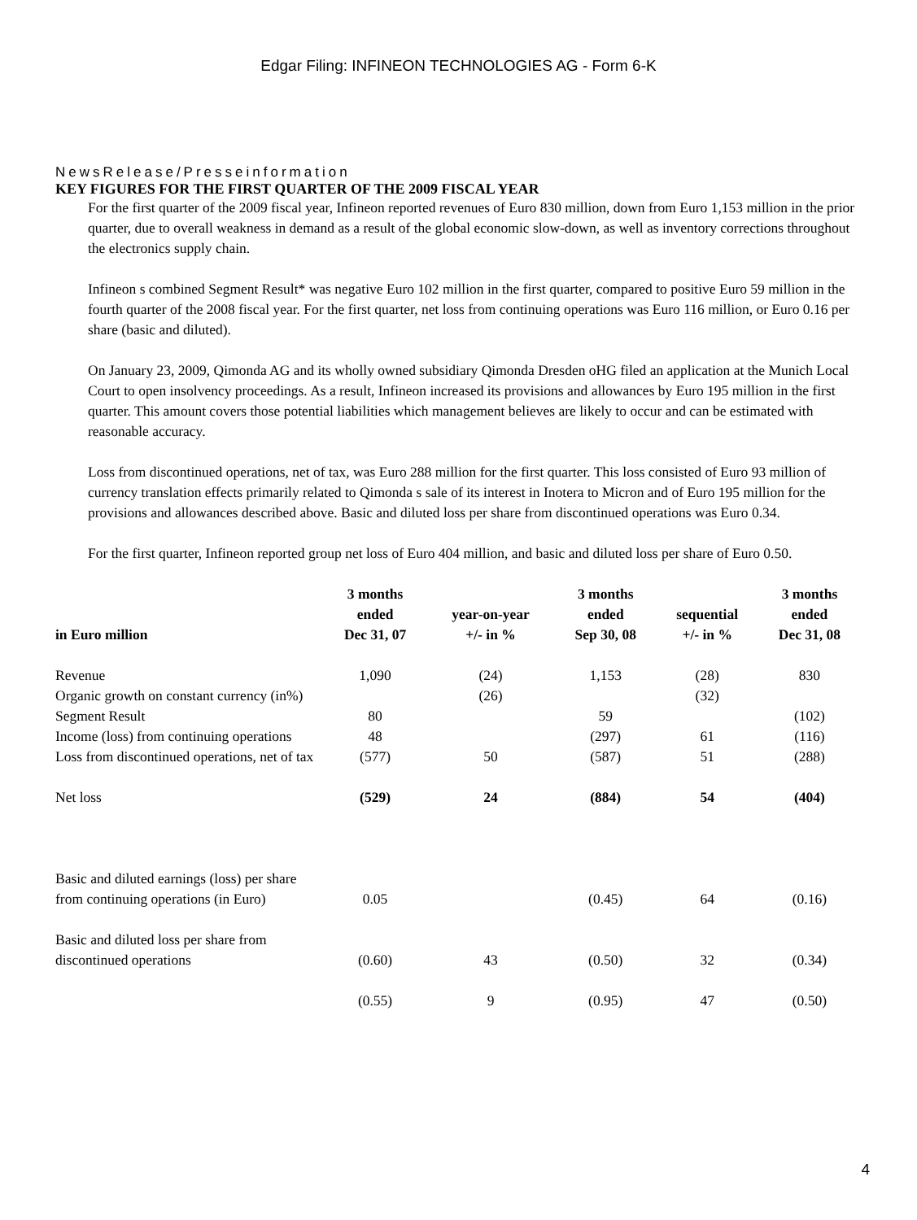Edgar Filing: INFINEON TECHNOLOGIES AG - Form 6-K
NewsRelease/Presseinformation
KEY FIGURES FOR THE FIRST QUARTER OF THE 2009 FISCAL YEAR
For the first quarter of the 2009 fiscal year, Infineon reported revenues of Euro 830 million, down from Euro 1,153 million in the prior quarter, due to overall weakness in demand as a result of the global economic slow-down, as well as inventory corrections throughout the electronics supply chain.
Infineon s combined Segment Result* was negative Euro 102 million in the first quarter, compared to positive Euro 59 million in the fourth quarter of the 2008 fiscal year. For the first quarter, net loss from continuing operations was Euro 116 million, or Euro 0.16 per share (basic and diluted).
On January 23, 2009, Qimonda AG and its wholly owned subsidiary Qimonda Dresden oHG filed an application at the Munich Local Court to open insolvency proceedings. As a result, Infineon increased its provisions and allowances by Euro 195 million in the first quarter. This amount covers those potential liabilities which management believes are likely to occur and can be estimated with reasonable accuracy.
Loss from discontinued operations, net of tax, was Euro 288 million for the first quarter. This loss consisted of Euro 93 million of currency translation effects primarily related to Qimonda s sale of its interest in Inotera to Micron and of Euro 195 million for the provisions and allowances described above. Basic and diluted loss per share from discontinued operations was Euro 0.34.
For the first quarter, Infineon reported group net loss of Euro 404 million, and basic and diluted loss per share of Euro 0.50.
| in Euro million | 3 months ended Dec 31, 07 | year-on-year +/- in % | 3 months ended Sep 30, 08 | sequential +/- in % | 3 months ended Dec 31, 08 |
| --- | --- | --- | --- | --- | --- |
| Revenue | 1,090 | (24) | 1,153 | (28) | 830 |
| Organic growth on constant currency (in%) | | (26) | | (32) | |
| Segment Result | 80 | | 59 | | (102) |
| Income (loss) from continuing operations | 48 | | (297) | 61 | (116) |
| Loss from discontinued operations, net of tax | (577) | 50 | (587) | 51 | (288) |
| Net loss | (529) | 24 | (884) | 54 | (404) |
| Basic and diluted earnings (loss) per share from continuing operations (in Euro) | 0.05 | | (0.45) | 64 | (0.16) |
| Basic and diluted loss per share from discontinued operations | (0.60) | 43 | (0.50) | 32 | (0.34) |
| | (0.55) | 9 | (0.95) | 47 | (0.50) |
4